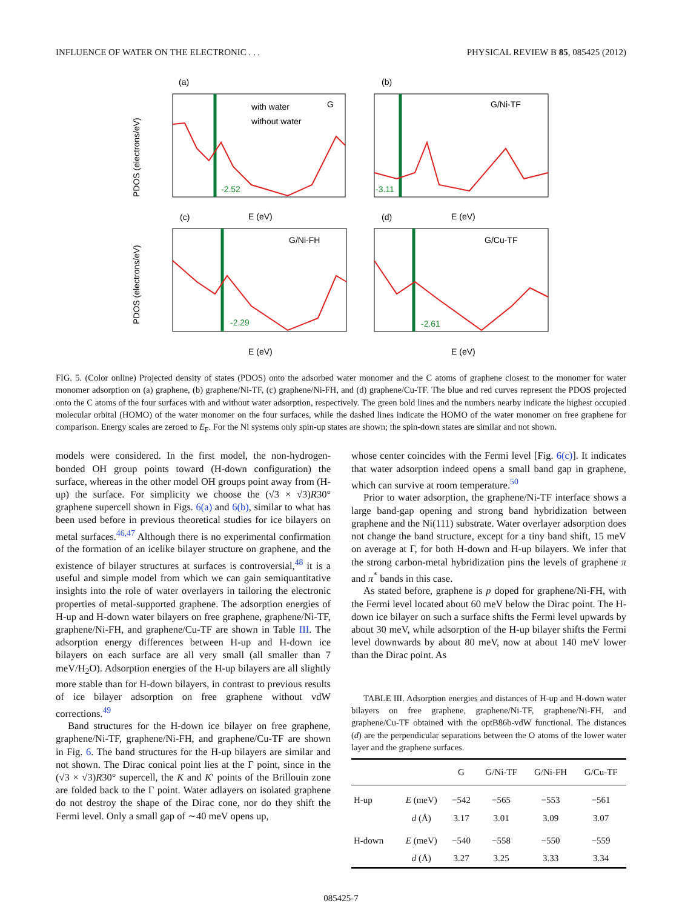INFLUENCE OF WATER ON THE ELECTRONIC . . . PHYSICAL REVIEW B 85, 085425 (2012)
(a)
(b)
(c)
(d)
with water
without water
G
G/Ni-TF
G/Ni-FH
G/Cu-TF
-2.52
-3.11
-2.29
-2.61
E (eV)
E (eV)
E (eV)
E (eV)
PDOS (electrons/eV)
PDOS (electrons/eV)
FIG. 5. (Color online) Projected density of states (PDOS) onto the adsorbed water monomer and the C atoms of graphene closest to the monomer for water monomer adsorption on (a) graphene, (b) graphene/Ni-TF, (c) graphene/Ni-FH, and (d) graphene/Cu-TF. The blue and red curves represent the PDOS projected onto the C atoms of the four surfaces with and without water adsorption, respectively. The green bold lines and the numbers nearby indicate the highest occupied molecular orbital (HOMO) of the water monomer on the four surfaces, while the dashed lines indicate the HOMO of the water monomer on free graphene for comparison. Energy scales are zeroed to E<sub>F</sub>. For the Ni systems only spin-up states are shown; the spin-down states are similar and not shown.
models were considered. In the first model, the non-hydrogen-bonded OH group points toward (H-down configuration) the surface, whereas in the other model OH groups point away from (H-up) the surface. For simplicity we choose the (√3 × √3)R30° graphene supercell shown in Figs. 6(a) and 6(b), similar to what has been used before in previous theoretical studies for ice bilayers on metal surfaces.<sup>46,47</sup> Although there is no experimental confirmation of the formation of an icelike bilayer structure on graphene, and the existence of bilayer structures at surfaces is controversial,<sup>48</sup> it is a useful and simple model from which we can gain semiquantitative insights into the role of water overlayers in tailoring the electronic properties of metal-supported graphene. The adsorption energies of H-up and H-down water bilayers on free graphene, graphene/Ni-TF, graphene/Ni-FH, and graphene/Cu-TF are shown in Table III. The adsorption energy differences between H-up and H-down ice bilayers on each surface are all very small (all smaller than 7 meV/H<sub>2</sub>O). Adsorption energies of the H-up bilayers are all slightly more stable than for H-down bilayers, in contrast to previous results of ice bilayer adsorption on free graphene without vdW corrections.<sup>49</sup>
Band structures for the H-down ice bilayer on free graphene, graphene/Ni-TF, graphene/Ni-FH, and graphene/Cu-TF are shown in Fig. 6. The band structures for the H-up bilayers are similar and not shown. The Dirac conical point lies at the Γ point, since in the (√3 × √3)R30° supercell, the K and K′ points of the Brillouin zone are folded back to the Γ point. Water adlayers on isolated graphene do not destroy the shape of the Dirac cone, nor do they shift the Fermi level. Only a small gap of ∼40 meV opens up,
whose center coincides with the Fermi level [Fig. 6(c)]. It indicates that water adsorption indeed opens a small band gap in graphene, which can survive at room temperature.<sup>50</sup>
Prior to water adsorption, the graphene/Ni-TF interface shows a large band-gap opening and strong band hybridization between graphene and the Ni(111) substrate. Water overlayer adsorption does not change the band structure, except for a tiny band shift, 15 meV on average at Γ, for both H-down and H-up bilayers. We infer that the strong carbon-metal hybridization pins the levels of graphene π and π<sup>*</sup> bands in this case.
As stated before, graphene is p doped for graphene/Ni-FH, with the Fermi level located about 60 meV below the Dirac point. The H-down ice bilayer on such a surface shifts the Fermi level upwards by about 30 meV, while adsorption of the H-up bilayer shifts the Fermi level downwards by about 80 meV, now at about 140 meV lower than the Dirac point. As
TABLE III. Adsorption energies and distances of H-up and H-down water bilayers on free graphene, graphene/Ni-TF, graphene/Ni-FH, and graphene/Cu-TF obtained with the optB86b-vdW functional. The distances (d) are the perpendicular separations between the O atoms of the lower water layer and the graphene surfaces.
| | | G | G/Ni-TF | G/Ni-FH | G/Cu-TF |
| --- | --- | --- | --- | --- | --- |
| H-up | E (meV) | −542 | −565 | −553 | −561 |
| | d (Å) | 3.17 | 3.01 | 3.09 | 3.07 |
| H-down | E (meV) | −540 | −558 | −550 | −559 |
| | d (Å) | 3.27 | 3.25 | 3.33 | 3.34 |
085425-7